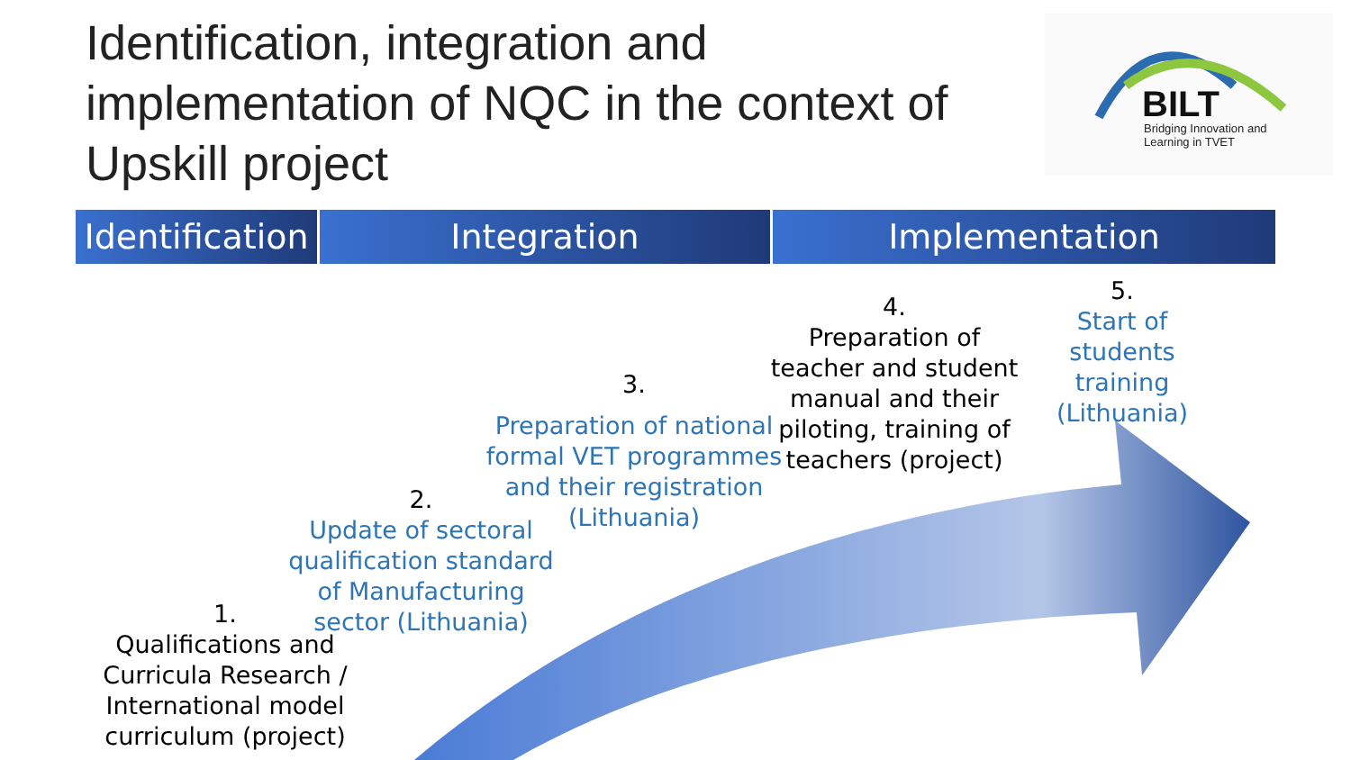Identification, integration and implementation of NQC in the context of Upskill project
BILT
Bridging Innovation and
Learning in TVET
Identification
Integration Implementation
1.
Qualifications and Curricula Research / International model curriculum (project)
2.
Update of sectoral qualification standard of Manufacturing sector (Lithuania)
3.
Preparation of national formal VET programmes and their registration (Lithuania)
4.
Preparation of teacher and student manual and their piloting, training of teachers (project)
5.
Start of students training (Lithuania)